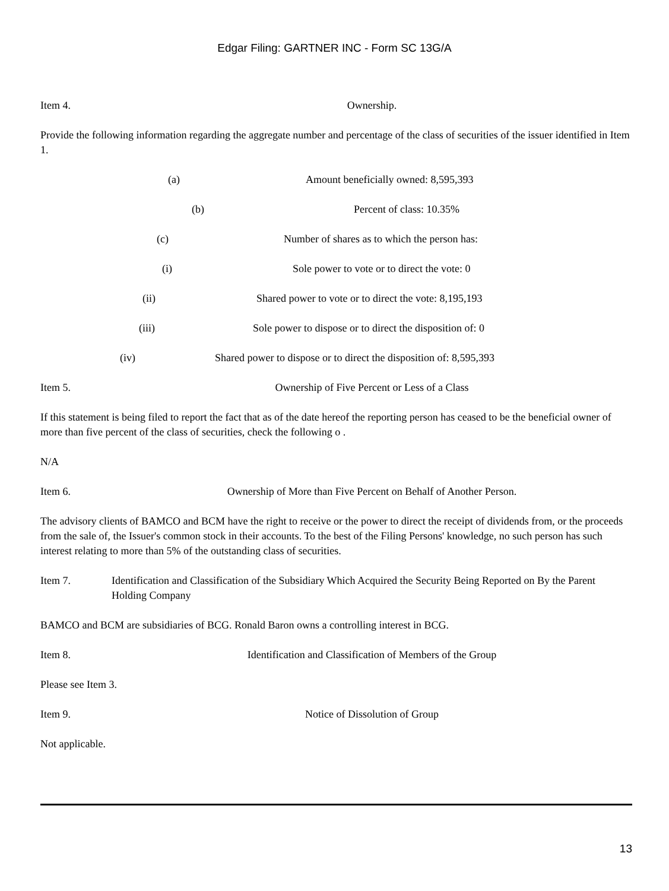Edgar Filing: GARTNER INC - Form SC 13G/A
Item 4. Ownership.
Provide the following information regarding the aggregate number and percentage of the class of securities of the issuer identified in Item 1.
(a) Amount beneficially owned: 8,595,393
(b) Percent of class: 10.35%
(c) Number of shares as to which the person has:
(i) Sole power to vote or to direct the vote: 0
(ii) Shared power to vote or to direct the vote: 8,195,193
(iii) Sole power to dispose or to direct the disposition of: 0
(iv) Shared power to dispose or to direct the disposition of: 8,595,393
Item 5. Ownership of Five Percent or Less of a Class
If this statement is being filed to report the fact that as of the date hereof the reporting person has ceased to be the beneficial owner of more than five percent of the class of securities, check the following o .
N/A
Item 6. Ownership of More than Five Percent on Behalf of Another Person.
The advisory clients of BAMCO and BCM have the right to receive or the power to direct the receipt of dividends from, or the proceeds from the sale of, the Issuer's common stock in their accounts. To the best of the Filing Persons' knowledge, no such person has such interest relating to more than 5% of the outstanding class of securities.
Item 7. Identification and Classification of the Subsidiary Which Acquired the Security Being Reported on By the Parent Holding Company
BAMCO and BCM are subsidiaries of BCG. Ronald Baron owns a controlling interest in BCG.
Item 8. Identification and Classification of Members of the Group
Please see Item 3.
Item 9. Notice of Dissolution of Group
Not applicable.
13